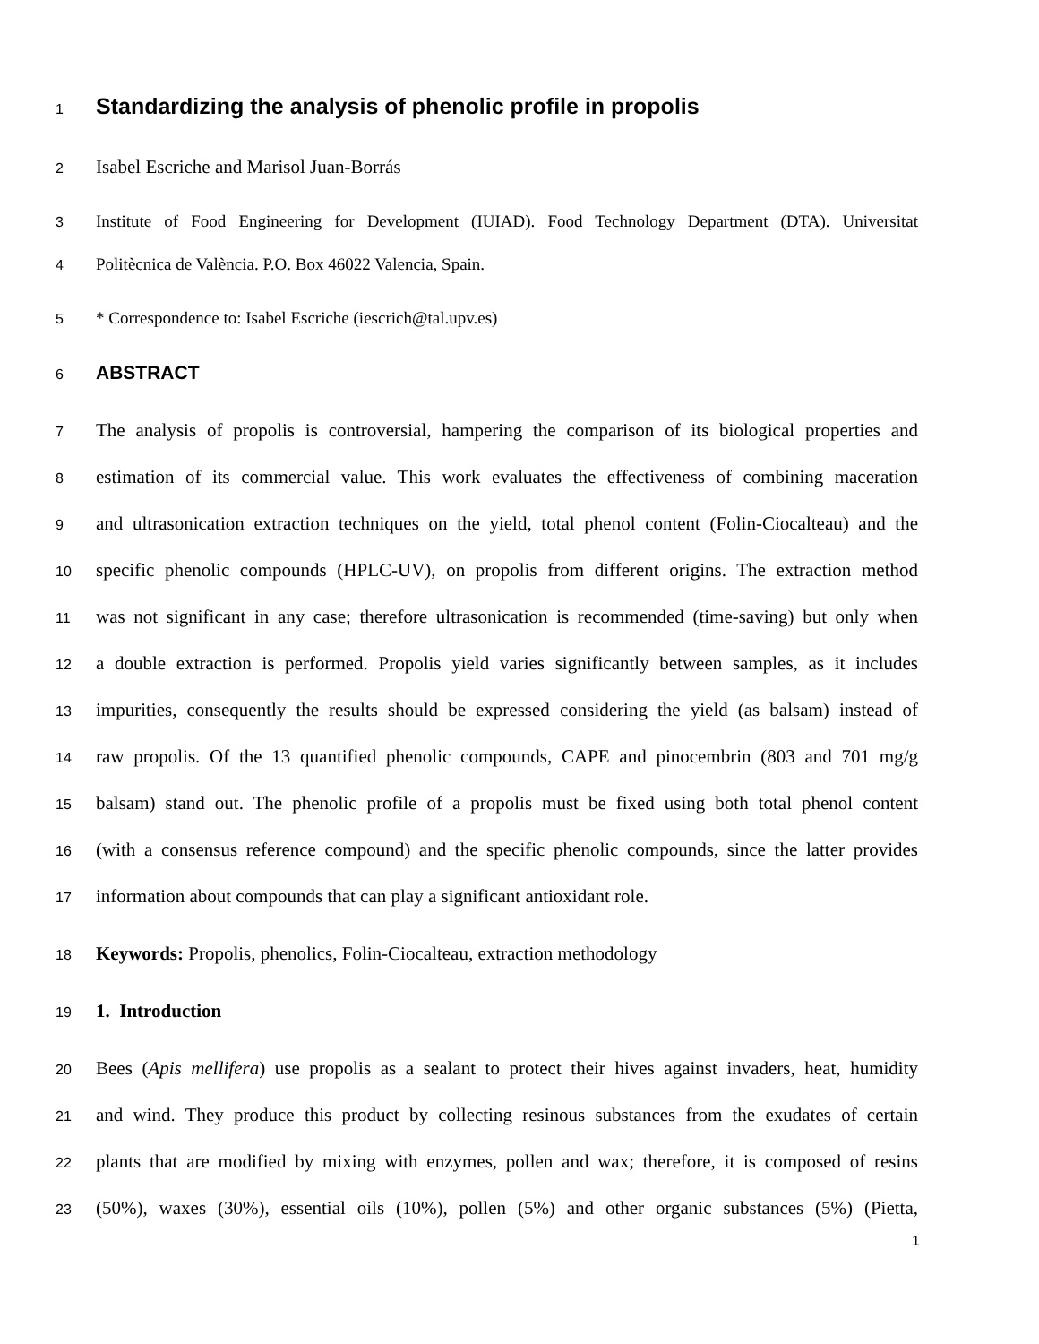1 Standardizing the analysis of phenolic profile in propolis
2 Isabel Escriche and Marisol Juan-Borrás
3 Institute of Food Engineering for Development (IUIAD). Food Technology Department (DTA). Universitat
4 Politècnica de València. P.O. Box 46022 Valencia, Spain.
5 * Correspondence to: Isabel Escriche (iescrich@tal.upv.es)
6 ABSTRACT
7 The analysis of propolis is controversial, hampering the comparison of its biological properties and
8 estimation of its commercial value. This work evaluates the effectiveness of combining maceration
9 and ultrasonication extraction techniques on the yield, total phenol content (Folin-Ciocalteau) and the
10 specific phenolic compounds (HPLC-UV), on propolis from different origins. The extraction method
11 was not significant in any case; therefore ultrasonication is recommended (time-saving) but only when
12 a double extraction is performed. Propolis yield varies significantly between samples, as it includes
13 impurities, consequently the results should be expressed considering the yield (as balsam) instead of
14 raw propolis. Of the 13 quantified phenolic compounds, CAPE and pinocembrin (803 and 701 mg/g
15 balsam) stand out. The phenolic profile of a propolis must be fixed using both total phenol content
16 (with a consensus reference compound) and the specific phenolic compounds, since the latter provides
17 information about compounds that can play a significant antioxidant role.
18 Keywords: Propolis, phenolics, Folin-Ciocalteau, extraction methodology
19 1. Introduction
20 Bees (Apis mellifera) use propolis as a sealant to protect their hives against invaders, heat, humidity
21 and wind. They produce this product by collecting resinous substances from the exudates of certain
22 plants that are modified by mixing with enzymes, pollen and wax; therefore, it is composed of resins
23 (50%), waxes (30%), essential oils (10%), pollen (5%) and other organic substances (5%) (Pietta,
1